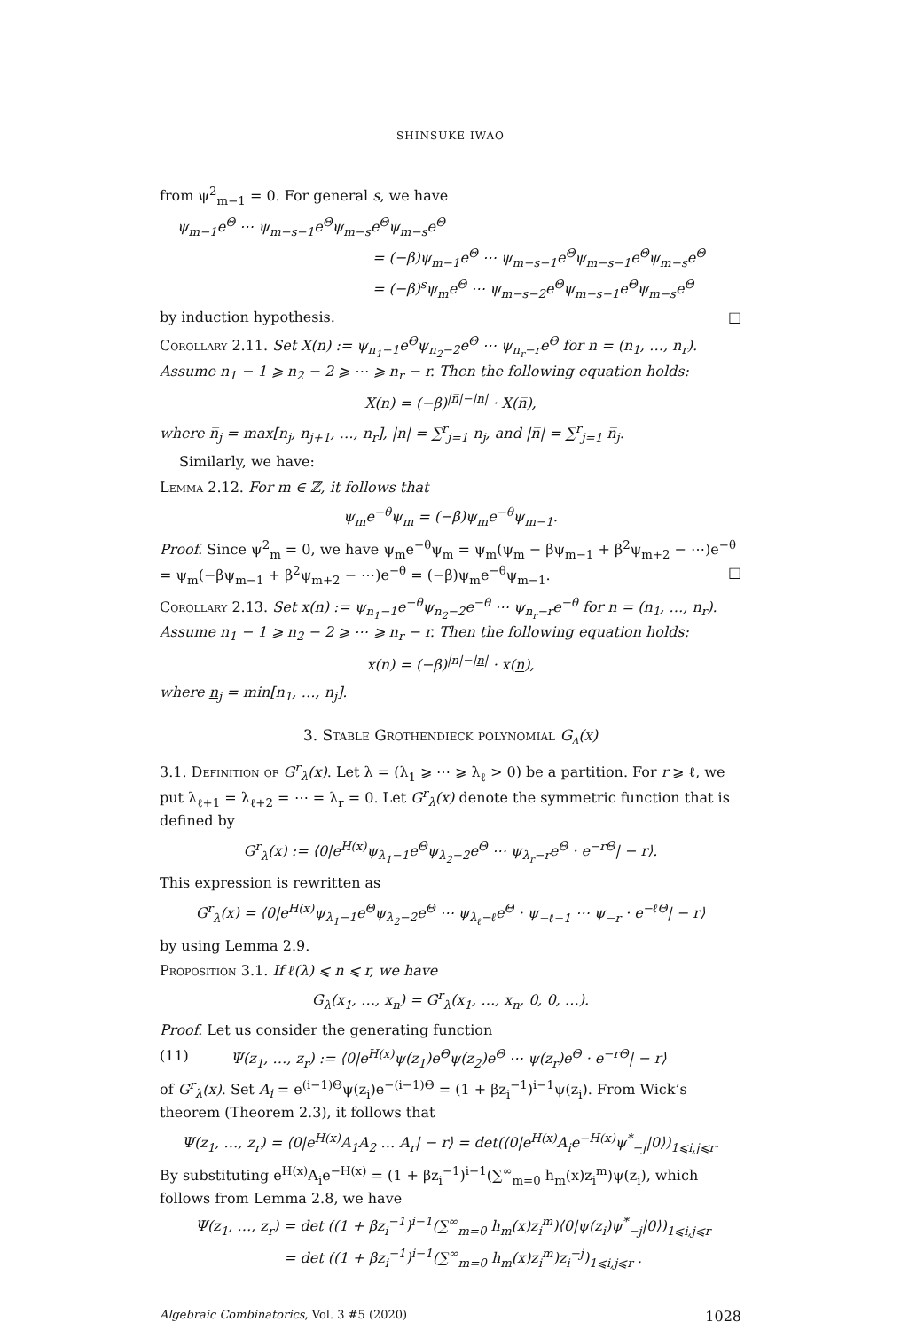SHINSUKE IWAO
from ψ<sup>2</sup><sub>m−1</sub> = 0. For general s, we have
ψ<sub>m−1</sub>e<sup>Θ</sup> ⋯ ψ<sub>m−s−1</sub>e<sup>Θ</sup>ψ<sub>m−s</sub>e<sup>Θ</sup>ψ<sub>m−s</sub>e<sup>Θ</sup>
= (−β)ψ<sub>m−1</sub>e<sup>Θ</sup> ⋯ ψ<sub>m−s−1</sub>e<sup>Θ</sup>ψ<sub>m−s−1</sub>e<sup>Θ</sup>ψ<sub>m−s</sub>e<sup>Θ</sup>
= (−β)<sup>s</sup>ψ<sub>m</sub>e<sup>Θ</sup> ⋯ ψ<sub>m−s−2</sub>e<sup>Θ</sup>ψ<sub>m−s−1</sub>e<sup>Θ</sup>ψ<sub>m−s</sub>e<sup>Θ</sup>
by induction hypothesis. □
Corollary 2.11. Set X(n) := ψ<sub>n<sub>1</sub>−1</sub>e<sup>Θ</sup>ψ<sub>n<sub>2</sub>−2</sub>e<sup>Θ</sup> ⋯ ψ<sub>n<sub>r</sub>−r</sub>e<sup>Θ</sup> for n = (n<sub>1</sub>, …, n<sub>r</sub>). Assume n<sub>1</sub> − 1 ⩾ n<sub>2</sub> − 2 ⩾ ⋯ ⩾ n<sub>r</sub> − r. Then the following equation holds:
X(n) = (−β)<sup>|n̅|−|n|</sup> · X(n̅),
where n̅<sub>j</sub> = max[n<sub>j</sub>, n<sub>j+1</sub>, …, n<sub>r</sub>], |n| = ∑<sup>r</sup><sub>j=1</sub> n<sub>j</sub>, and |n̅| = ∑<sup>r</sup><sub>j=1</sub> n̅<sub>j</sub>.
Similarly, we have:
Lemma 2.12. For m ∈ ℤ, it follows that
ψ<sub>m</sub>e<sup>−θ</sup>ψ<sub>m</sub> = (−β)ψ<sub>m</sub>e<sup>−θ</sup>ψ<sub>m−1</sub>.
Proof. Since ψ<sup>2</sup><sub>m</sub> = 0, we have ψ<sub>m</sub>e<sup>−θ</sup>ψ<sub>m</sub> = ψ<sub>m</sub>(ψ<sub>m</sub> − βψ<sub>m−1</sub> + β<sup>2</sup>ψ<sub>m+2</sub> − ⋯)e<sup>−θ</sup> = ψ<sub>m</sub>(−βψ<sub>m−1</sub> + β<sup>2</sup>ψ<sub>m+2</sub> − ⋯)e<sup>−θ</sup> = (−β)ψ<sub>m</sub>e<sup>−θ</sup>ψ<sub>m−1</sub>. □
Corollary 2.13. Set x(n) := ψ<sub>n<sub>1</sub>−1</sub>e<sup>−θ</sup>ψ<sub>n<sub>2</sub>−2</sub>e<sup>−θ</sup> ⋯ ψ<sub>n<sub>r</sub>−r</sub>e<sup>−θ</sup> for n = (n<sub>1</sub>, …, n<sub>r</sub>). Assume n<sub>1</sub> − 1 ⩾ n<sub>2</sub> − 2 ⩾ ⋯ ⩾ n<sub>r</sub> − r. Then the following equation holds:
x(n) = (−β)<sup>|n|−|n|</sup> · x(n),
where n<sub>j</sub> = min[n<sub>1</sub>, …, n<sub>j</sub>].
3. Stable Grothendieck polynomial G<sub>λ</sub>(x)
3.1. Definition of G<sup>r</sup><sub>λ</sub>(x). Let λ = (λ<sub>1</sub> ⩾ ⋯ ⩾ λ<sub>ℓ</sub> > 0) be a partition. For r ⩾ ℓ, we put λ<sub>ℓ+1</sub> = λ<sub>ℓ+2</sub> = ⋯ = λ<sub>r</sub> = 0. Let G<sup>r</sup><sub>λ</sub>(x) denote the symmetric function that is defined by
G<sup>r</sup><sub>λ</sub>(x) := ⟨0|e<sup>H(x)</sup>ψ<sub>λ<sub>1</sub>−1</sub>e<sup>Θ</sup>ψ<sub>λ<sub>2</sub>−2</sub>e<sup>Θ</sup> ⋯ ψ<sub>λ<sub>r</sub>−r</sub>e<sup>Θ</sup> · e<sup>−rΘ</sup>| − r⟩.
This expression is rewritten as
G<sup>r</sup><sub>λ</sub>(x) = ⟨0|e<sup>H(x)</sup>ψ<sub>λ<sub>1</sub>−1</sub>e<sup>Θ</sup>ψ<sub>λ<sub>2</sub>−2</sub>e<sup>Θ</sup> ⋯ ψ<sub>λ<sub>ℓ</sub>−ℓ</sub>e<sup>Θ</sup> · ψ<sub>−ℓ−1</sub> ⋯ ψ<sub>−r</sub> · e<sup>−ℓΘ</sup>| − r⟩
by using Lemma 2.9.
Proposition 3.1. If ℓ(λ) ⩽ n ⩽ r, we have
G<sub>λ</sub>(x<sub>1</sub>, …, x<sub>n</sub>) = G<sup>r</sup><sub>λ</sub>(x<sub>1</sub>, …, x<sub>n</sub>, 0, 0, …).
Proof. Let us consider the generating function
(11) Ψ(z<sub>1</sub>, …, z<sub>r</sub>) := ⟨0|e<sup>H(x)</sup>ψ(z<sub>1</sub>)e<sup>Θ</sup>ψ(z<sub>2</sub>)e<sup>Θ</sup> ⋯ ψ(z<sub>r</sub>)e<sup>Θ</sup> · e<sup>−rΘ</sup>| − r⟩
of G<sup>r</sup><sub>λ</sub>(x). Set A<sub>i</sub> = e<sup>(i−1)Θ</sup>ψ(z<sub>i</sub>)e<sup>−(i−1)Θ</sup> = (1 + βz<sub>i</sub><sup>−1</sup>)<sup>i−1</sup>ψ(z<sub>i</sub>). From Wick’s theorem (Theorem 2.3), it follows that
Ψ(z<sub>1</sub>, …, z<sub>r</sub>) = ⟨0|e<sup>H(x)</sup>A<sub>1</sub>A<sub>2</sub> … A<sub>r</sub>| − r⟩ = det(⟨0|e<sup>H(x)</sup>A<sub>i</sub>e<sup>−H(x)</sup>ψ<sup>*</sup><sub>−j</sub>|0⟩)<sub>1⩽i,j⩽r</sub>.
By substituting e<sup>H(x)</sup>A<sub>i</sub>e<sup>−H(x)</sup> = (1 + βz<sub>i</sub><sup>−1</sup>)<sup>i−1</sup>(∑<sup>∞</sup><sub>m=0</sub> h<sub>m</sub>(x)z<sub>i</sub><sup>m</sup>)ψ(z<sub>i</sub>), which follows from Lemma 2.8, we have
Ψ(z<sub>1</sub>, …, z<sub>r</sub>) = det ((1 + βz<sub>i</sub><sup>−1</sup>)<sup>i−1</sup>(∑<sup>∞</sup><sub>m=0</sub> h<sub>m</sub>(x)z<sub>i</sub><sup>m</sup>)⟨0|ψ(z<sub>i</sub>)ψ<sup>*</sup><sub>−j</sub>|0⟩)<sub>1⩽i,j⩽r</sub>
= det ((1 + βz<sub>i</sub><sup>−1</sup>)<sup>i−1</sup>(∑<sup>∞</sup><sub>m=0</sub> h<sub>m</sub>(x)z<sub>i</sub><sup>m</sup>)z<sub>i</sub><sup>−j</sup>)<sub>1⩽i,j⩽r</sub> .
Algebraic Combinatorics, Vol. 3 #5 (2020) 1028